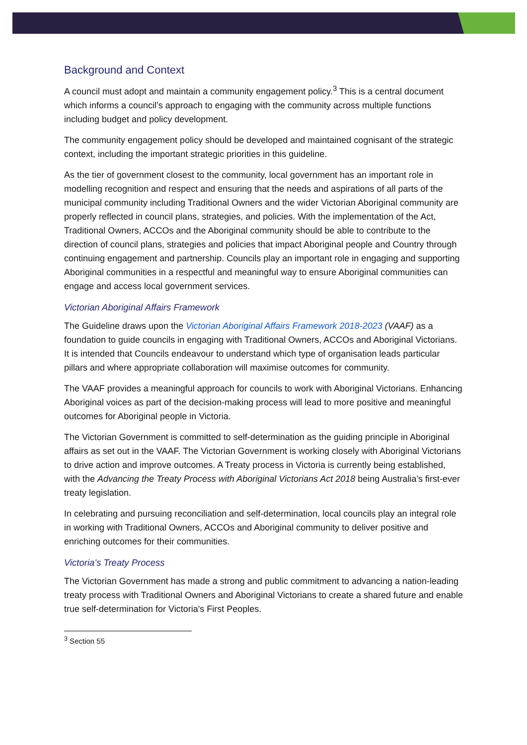Background and Context
A council must adopt and maintain a community engagement policy.<sup>3</sup> This is a central document which informs a council’s approach to engaging with the community across multiple functions including budget and policy development.
The community engagement policy should be developed and maintained cognisant of the strategic context, including the important strategic priorities in this guideline.
As the tier of government closest to the community, local government has an important role in modelling recognition and respect and ensuring that the needs and aspirations of all parts of the municipal community including Traditional Owners and the wider Victorian Aboriginal community are properly reflected in council plans, strategies, and policies. With the implementation of the Act, Traditional Owners, ACCOs and the Aboriginal community should be able to contribute to the direction of council plans, strategies and policies that impact Aboriginal people and Country through continuing engagement and partnership. Councils play an important role in engaging and supporting Aboriginal communities in a respectful and meaningful way to ensure Aboriginal communities can engage and access local government services.
Victorian Aboriginal Affairs Framework
The Guideline draws upon the Victorian Aboriginal Affairs Framework 2018-2023 (VAAF) as a foundation to guide councils in engaging with Traditional Owners, ACCOs and Aboriginal Victorians. It is intended that Councils endeavour to understand which type of organisation leads particular pillars and where appropriate collaboration will maximise outcomes for community.
The VAAF provides a meaningful approach for councils to work with Aboriginal Victorians. Enhancing Aboriginal voices as part of the decision-making process will lead to more positive and meaningful outcomes for Aboriginal people in Victoria.
The Victorian Government is committed to self-determination as the guiding principle in Aboriginal affairs as set out in the VAAF. The Victorian Government is working closely with Aboriginal Victorians to drive action and improve outcomes. A Treaty process in Victoria is currently being established, with the Advancing the Treaty Process with Aboriginal Victorians Act 2018 being Australia’s first-ever treaty legislation.
In celebrating and pursuing reconciliation and self-determination, local councils play an integral role in working with Traditional Owners, ACCOs and Aboriginal community to deliver positive and enriching outcomes for their communities.
Victoria’s Treaty Process
The Victorian Government has made a strong and public commitment to advancing a nation-leading treaty process with Traditional Owners and Aboriginal Victorians to create a shared future and enable true self-determination for Victoria's First Peoples.
<sup>3</sup> Section 55